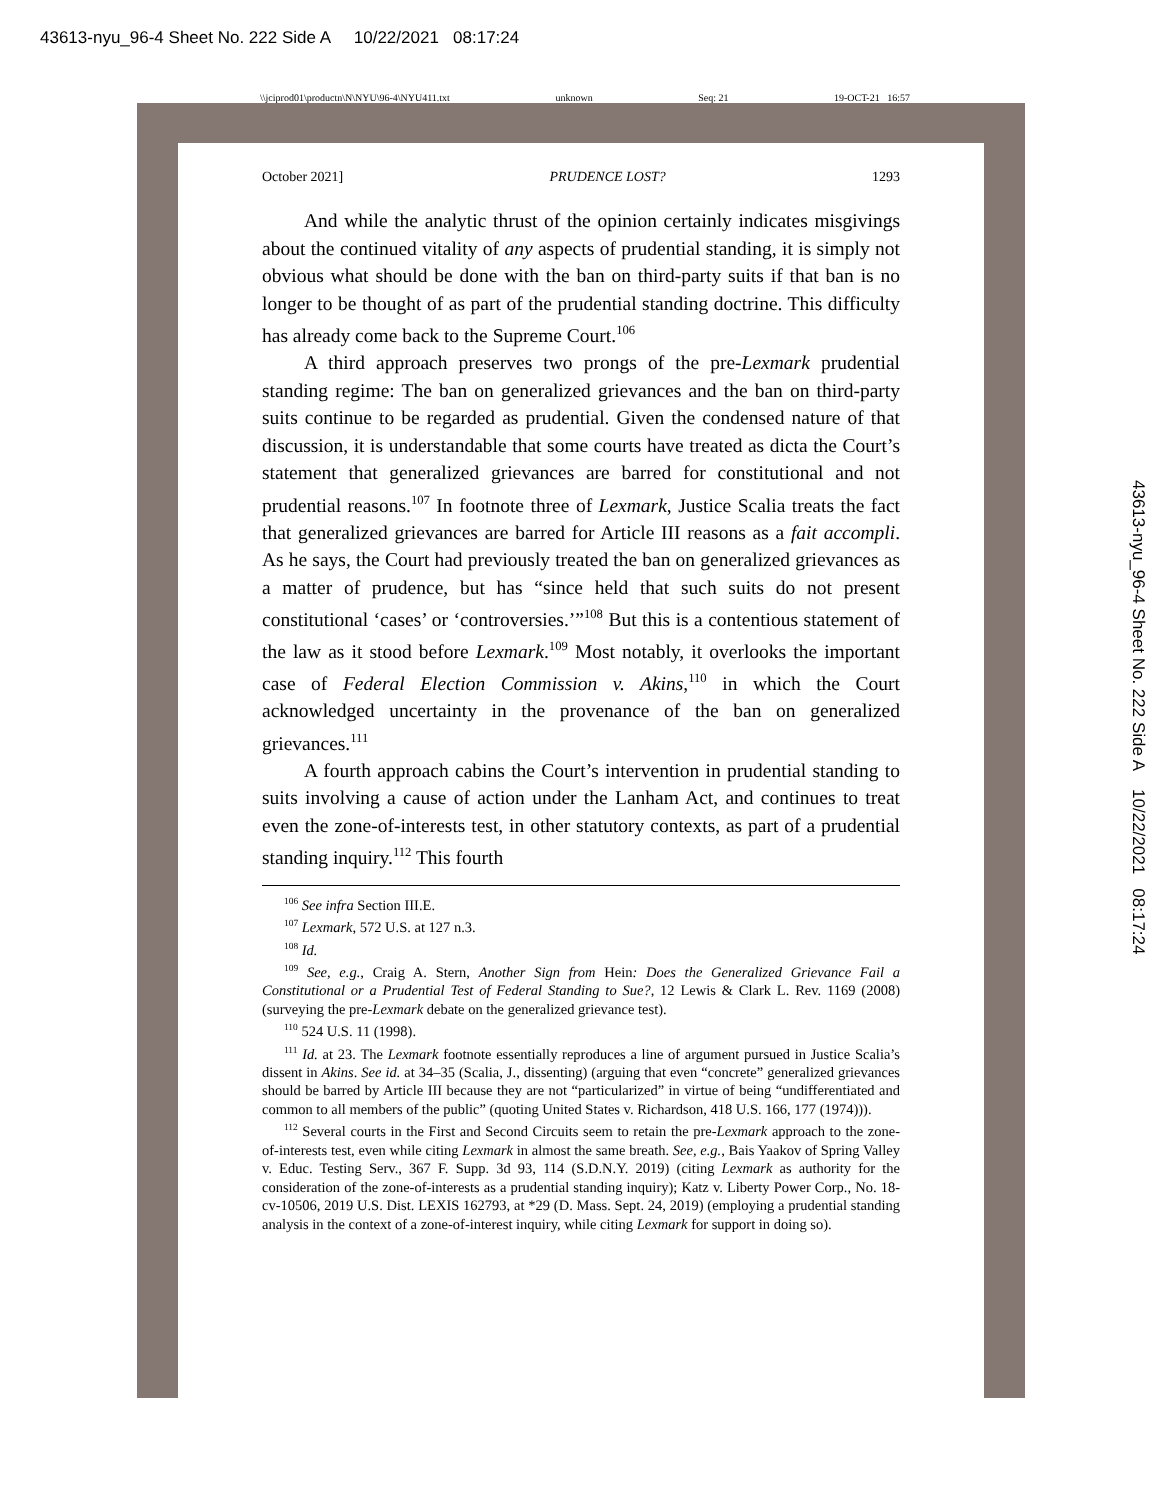43613-nyu_96-4 Sheet No. 222 Side A 10/22/2021 08:17:24
\\jciprod01\productn\N\NYU\96-4\NYU411.txt unknown Seq: 21 19-OCT-21 16:57
October 2021] PRUDENCE LOST? 1293
And while the analytic thrust of the opinion certainly indicates misgivings about the continued vitality of any aspects of prudential standing, it is simply not obvious what should be done with the ban on third-party suits if that ban is no longer to be thought of as part of the prudential standing doctrine. This difficulty has already come back to the Supreme Court.<sup>106</sup>
A third approach preserves two prongs of the pre-Lexmark prudential standing regime: The ban on generalized grievances and the ban on third-party suits continue to be regarded as prudential. Given the condensed nature of that discussion, it is understandable that some courts have treated as dicta the Court’s statement that generalized grievances are barred for constitutional and not prudential reasons.<sup>107</sup> In footnote three of Lexmark, Justice Scalia treats the fact that generalized grievances are barred for Article III reasons as a fait accompli. As he says, the Court had previously treated the ban on generalized grievances as a matter of prudence, but has “since held that such suits do not present constitutional ‘cases’ or ‘controversies.’”<sup>108</sup> But this is a contentious statement of the law as it stood before Lexmark.<sup>109</sup> Most notably, it overlooks the important case of Federal Election Commission v. Akins,<sup>110</sup> in which the Court acknowledged uncertainty in the provenance of the ban on generalized grievances.<sup>111</sup>
A fourth approach cabins the Court’s intervention in prudential standing to suits involving a cause of action under the Lanham Act, and continues to treat even the zone-of-interests test, in other statutory contexts, as part of a prudential standing inquiry.<sup>112</sup> This fourth
<sup>106</sup> See infra Section III.E.
<sup>107</sup> Lexmark, 572 U.S. at 127 n.3.
<sup>108</sup> Id.
<sup>109</sup> See, e.g., Craig A. Stern, Another Sign from Hein: Does the Generalized Grievance Fail a Constitutional or a Prudential Test of Federal Standing to Sue?, 12 Lewis & Clark L. Rev. 1169 (2008) (surveying the pre-Lexmark debate on the generalized grievance test).
<sup>110</sup> 524 U.S. 11 (1998).
<sup>111</sup> Id. at 23. The Lexmark footnote essentially reproduces a line of argument pursued in Justice Scalia’s dissent in Akins. See id. at 34–35 (Scalia, J., dissenting) (arguing that even “concrete” generalized grievances should be barred by Article III because they are not “particularized” in virtue of being “undifferentiated and common to all members of the public” (quoting United States v. Richardson, 418 U.S. 166, 177 (1974))).
<sup>112</sup> Several courts in the First and Second Circuits seem to retain the pre-Lexmark approach to the zone-of-interests test, even while citing Lexmark in almost the same breath. See, e.g., Bais Yaakov of Spring Valley v. Educ. Testing Serv., 367 F. Supp. 3d 93, 114 (S.D.N.Y. 2019) (citing Lexmark as authority for the consideration of the zone-of-interests as a prudential standing inquiry); Katz v. Liberty Power Corp., No. 18-cv-10506, 2019 U.S. Dist. LEXIS 162793, at *29 (D. Mass. Sept. 24, 2019) (employing a prudential standing analysis in the context of a zone-of-interest inquiry, while citing Lexmark for support in doing so).
43613-nyu_96-4 Sheet No. 222 Side A 10/22/2021 08:17:24